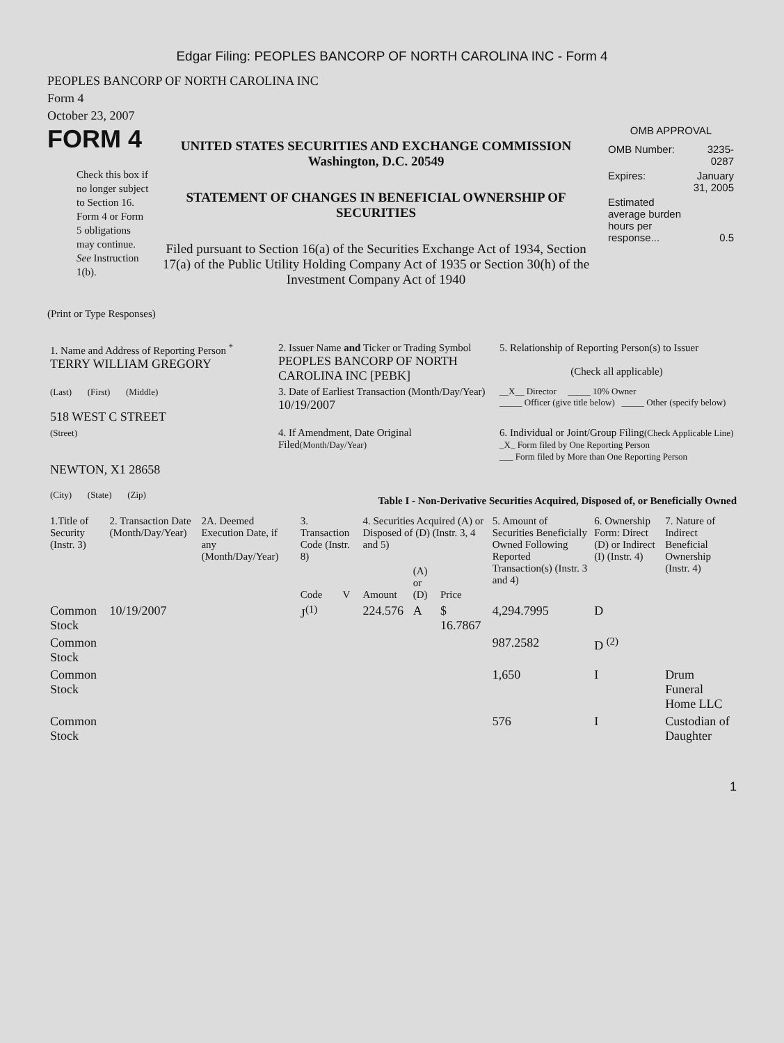Edgar Filing: PEOPLES BANCORP OF NORTH CAROLINA INC - Form 4
PEOPLES BANCORP OF NORTH CAROLINA INC
Form 4
October 23, 2007
FORM 4
Check this box if no longer subject to Section 16. Form 4 or Form 5 obligations may continue. See Instruction 1(b).
UNITED STATES SECURITIES AND EXCHANGE COMMISSION
Washington, D.C. 20549
STATEMENT OF CHANGES IN BENEFICIAL OWNERSHIP OF SECURITIES
Filed pursuant to Section 16(a) of the Securities Exchange Act of 1934, Section 17(a) of the Public Utility Holding Company Act of 1935 or Section 30(h) of the Investment Company Act of 1940
OMB APPROVAL
| OMB Number: | 3235-0287 |
| Expires: | January 31, 2005 |
| Estimated average burden hours per response... | 0.5 |
(Print or Type Responses)
| 1. Name and Address of Reporting Person <sup>*</sup> TERRY WILLIAM GREGORY | 2. Issuer Name and Ticker or Trading Symbol PEOPLES BANCORP OF NORTH CAROLINA INC [PEBK] | 5. Relationship of Reporting Person(s) to Issuer (Check all applicable) |
| (Last) (First) (Middle) 518 WEST C STREET | 3. Date of Earliest Transaction (Month/Day/Year) 10/19/2007 | __X__ Director _____ 10% Owner _____ Officer (give title below) _____ Other (specify below) |
| (Street) NEWTON, X1 28658 (City) (State) (Zip) | 4. If Amendment, Date Original Filed (Month/Day/Year) | 6. Individual or Joint/Group Filing (Check Applicable Line) _X_ Form filed by One Reporting Person ___ Form filed by More than One Reporting Person |
Table I - Non-Derivative Securities Acquired, Disposed of, or Beneficially Owned
| 1.Title of Security (Instr. 3) | 2. Transaction Date (Month/Day/Year) | 2A. Deemed Execution Date, if any (Month/Day/Year) | 3. Transaction Code (Instr. 8) | | 4. Securities Acquired (A) or Disposed of (D) (Instr. 3, 4 and 5) | | | 5. Amount of Securities Beneficially Owned Following Reported Transaction(s) (Instr. 3 and 4) | 6. Ownership Form: Direct (D) or Indirect (I) (Instr. 4) | 7. Nature of Indirect Beneficial Ownership (Instr. 4) |
| --- | --- | --- | --- | --- | --- | --- | --- | --- | --- | --- |
| | | | Code | V | Amount | (A) or (D) | Price | | | |
| Common Stock | 10/19/2007 | | J<sup>(1)</sup> | | 224.576 | A | $ 16.7867 | 4,294.7995 | D | |
| Common Stock | | | | | | | | 987.2582 | D <sup>(2)</sup> | |
| Common Stock | | | | | | | | 1,650 | I | Drum Funeral Home LLC |
| Common Stock | | | | | | | | 576 | I | Custodian of Daughter |
1